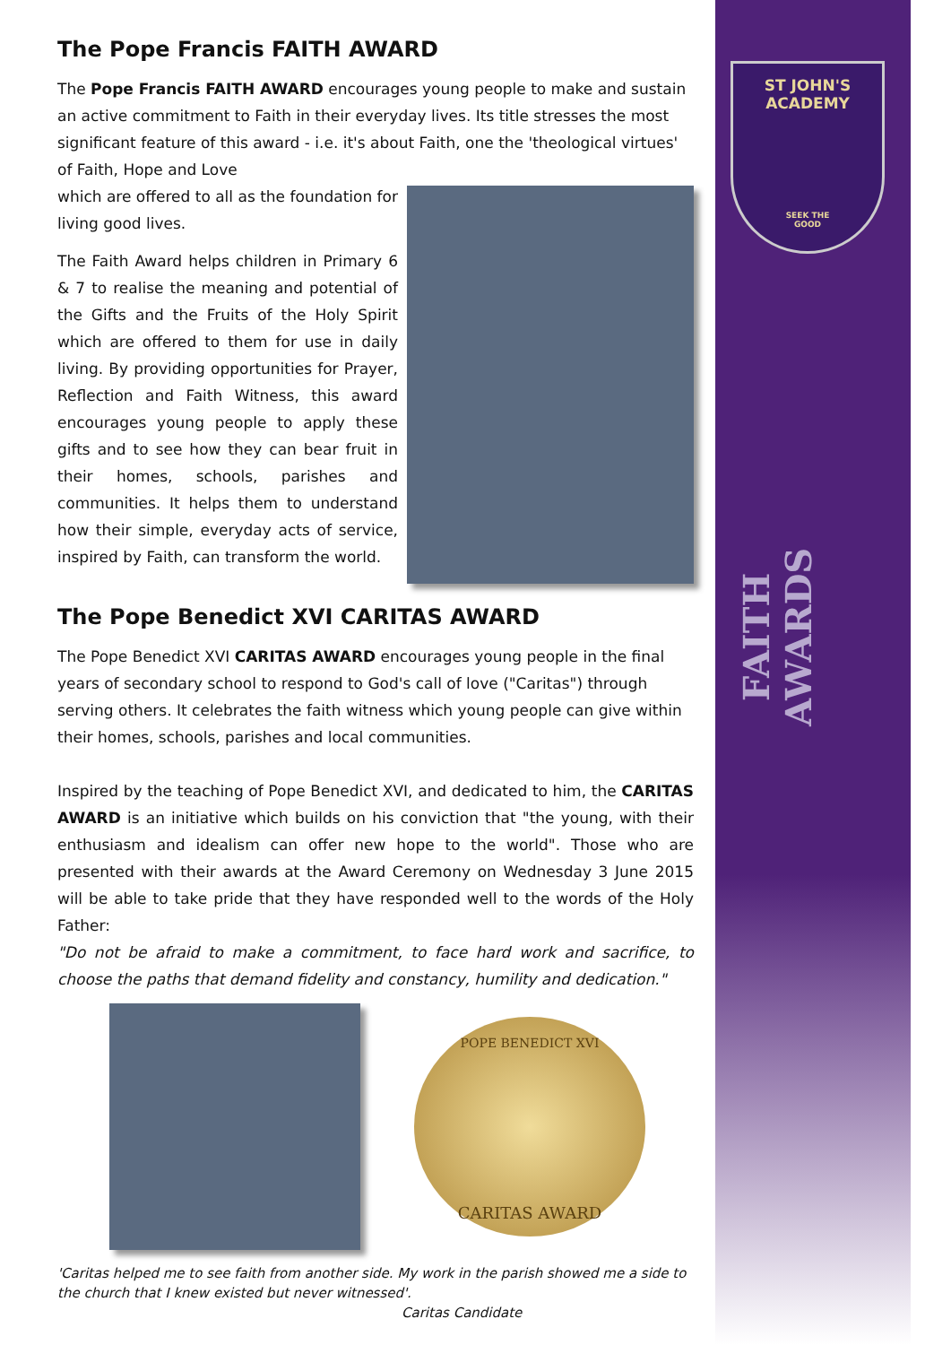ST JOHN'S
ACADEMY
SEEK THE
GOOD
FAITH AWARDS
The Pope Francis FAITH AWARD
The Pope Francis FAITH AWARD encourages young people to make and sustain an active commitment to Faith in their everyday lives. Its title stresses the most significant feature of this award - i.e. it's about Faith, one the 'theological virtues' of Faith, Hope and Love
which are offered to all as the foundation for living good lives.
The Faith Award helps children in Primary 6 & 7 to realise the meaning and potential of the Gifts and the Fruits of the Holy Spirit which are offered to them for use in daily living. By providing opportunities for Prayer, Reflection and Faith Witness, this award encourages young people to apply these gifts and to see how they can bear fruit in their homes, schools, parishes and communities. It helps them to understand how their simple, everyday acts of service, inspired by Faith, can transform the world.
The Pope Benedict XVI CARITAS AWARD
The Pope Benedict XVI CARITAS AWARD encourages young people in the final years of secondary school to respond to God's call of love ("Caritas") through serving others. It celebrates the faith witness which young people can give within their homes, schools, parishes and local communities.
Inspired by the teaching of Pope Benedict XVI, and dedicated to him, the CARITAS AWARD is an initiative which builds on his conviction that "the young, with their enthusiasm and idealism can offer new hope to the world". Those who are presented with their awards at the Award Ceremony on Wednesday 3 June 2015 will be able to take pride that they have responded well to the words of the Holy Father:
"Do not be afraid to make a commitment, to face hard work and sacrifice, to choose the paths that demand fidelity and constancy, humility and dedication."
POPE BENEDICT XVI
CARITAS AWARD
'Caritas helped me to see faith from another side. My work in the parish showed me a side to the church that I knew existed but never witnessed'.
Caritas Candidate